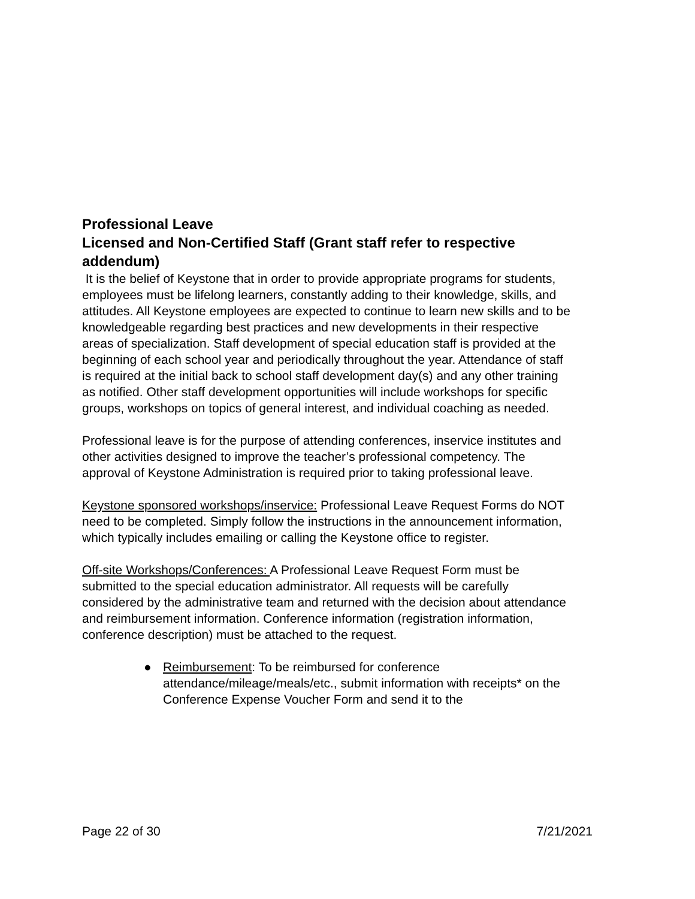Professional Leave
Licensed and Non-Certified Staff (Grant staff refer to respective addendum)
It is the belief of Keystone that in order to provide appropriate programs for students, employees must be lifelong learners, constantly adding to their knowledge, skills, and attitudes. All Keystone employees are expected to continue to learn new skills and to be knowledgeable regarding best practices and new developments in their respective areas of specialization. Staff development of special education staff is provided at the beginning of each school year and periodically throughout the year. Attendance of staff is required at the initial back to school staff development day(s) and any other training as notified. Other staff development opportunities will include workshops for specific groups, workshops on topics of general interest, and individual coaching as needed.
Professional leave is for the purpose of attending conferences, inservice institutes and other activities designed to improve the teacher’s professional competency. The approval of Keystone Administration is required prior to taking professional leave.
Keystone sponsored workshops/inservice: Professional Leave Request Forms do NOT need to be completed. Simply follow the instructions in the announcement information, which typically includes emailing or calling the Keystone office to register.
Off-site Workshops/Conferences: A Professional Leave Request Form must be submitted to the special education administrator. All requests will be carefully considered by the administrative team and returned with the decision about attendance and reimbursement information. Conference information (registration information, conference description) must be attached to the request.
● Reimbursement: To be reimbursed for conference attendance/mileage/meals/etc., submit information with receipts* on the Conference Expense Voucher Form and send it to the
Page 22 of 30 7/21/2021